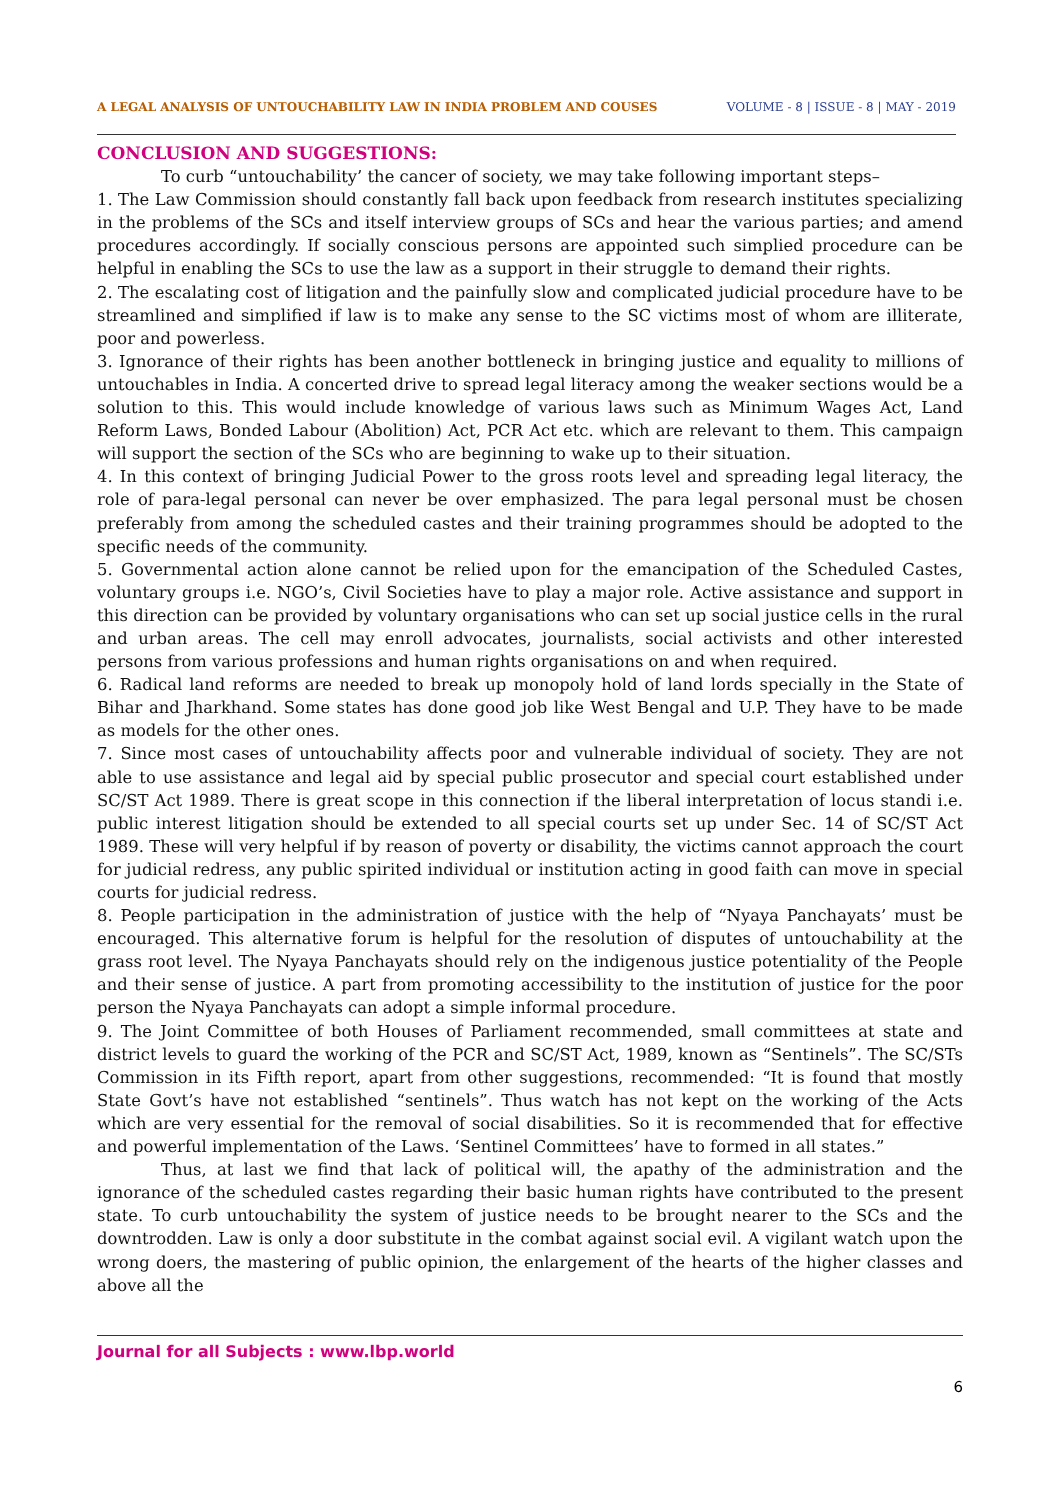A LEGAL ANALYSIS OF UNTOUCHABILITY LAW IN INDIA PROBLEM AND COUSES VOLUME - 8 | ISSUE - 8 | MAY - 2019
CONCLUSION AND SUGGESTIONS:
To curb “untouchability’ the cancer of society, we may take following important steps–
1. The Law Commission should constantly fall back upon feedback from research institutes specializing in the problems of the SCs and itself interview groups of SCs and hear the various parties; and amend procedures accordingly. If socially conscious persons are appointed such simplied procedure can be helpful in enabling the SCs to use the law as a support in their struggle to demand their rights.
2. The escalating cost of litigation and the painfully slow and complicated judicial procedure have to be streamlined and simplified if law is to make any sense to the SC victims most of whom are illiterate, poor and powerless.
3. Ignorance of their rights has been another bottleneck in bringing justice and equality to millions of untouchables in India. A concerted drive to spread legal literacy among the weaker sections would be a solution to this. This would include knowledge of various laws such as Minimum Wages Act, Land Reform Laws, Bonded Labour (Abolition) Act, PCR Act etc. which are relevant to them. This campaign will support the section of the SCs who are beginning to wake up to their situation.
4. In this context of bringing Judicial Power to the gross roots level and spreading legal literacy, the role of para-legal personal can never be over emphasized. The para legal personal must be chosen preferably from among the scheduled castes and their training programmes should be adopted to the specific needs of the community.
5. Governmental action alone cannot be relied upon for the emancipation of the Scheduled Castes, voluntary groups i.e. NGO’s, Civil Societies have to play a major role. Active assistance and support in this direction can be provided by voluntary organisations who can set up social justice cells in the rural and urban areas. The cell may enroll advocates, journalists, social activists and other interested persons from various professions and human rights organisations on and when required.
6. Radical land reforms are needed to break up monopoly hold of land lords specially in the State of Bihar and Jharkhand. Some states has done good job like West Bengal and U.P. They have to be made as models for the other ones.
7. Since most cases of untouchability affects poor and vulnerable individual of society. They are not able to use assistance and legal aid by special public prosecutor and special court established under SC/ST Act 1989. There is great scope in this connection if the liberal interpretation of locus standi i.e. public interest litigation should be extended to all special courts set up under Sec. 14 of SC/ST Act 1989. These will very helpful if by reason of poverty or disability, the victims cannot approach the court for judicial redress, any public spirited individual or institution acting in good faith can move in special courts for judicial redress.
8. People participation in the administration of justice with the help of “Nyaya Panchayats’ must be encouraged. This alternative forum is helpful for the resolution of disputes of untouchability at the grass root level. The Nyaya Panchayats should rely on the indigenous justice potentiality of the People and their sense of justice. A part from promoting accessibility to the institution of justice for the poor person the Nyaya Panchayats can adopt a simple informal procedure.
9. The Joint Committee of both Houses of Parliament recommended, small committees at state and district levels to guard the working of the PCR and SC/ST Act, 1989, known as “Sentinels”. The SC/STs Commission in its Fifth report, apart from other suggestions, recommended: “It is found that mostly State Govt’s have not established “sentinels”. Thus watch has not kept on the working of the Acts which are very essential for the removal of social disabilities. So it is recommended that for effective and powerful implementation of the Laws. ‘Sentinel Committees’ have to formed in all states.”
Thus, at last we find that lack of political will, the apathy of the administration and the ignorance of the scheduled castes regarding their basic human rights have contributed to the present state. To curb untouchability the system of justice needs to be brought nearer to the SCs and the downtrodden. Law is only a door substitute in the combat against social evil. A vigilant watch upon the wrong doers, the mastering of public opinion, the enlargement of the hearts of the higher classes and above all the
Journal for all Subjects : www.lbp.world
6